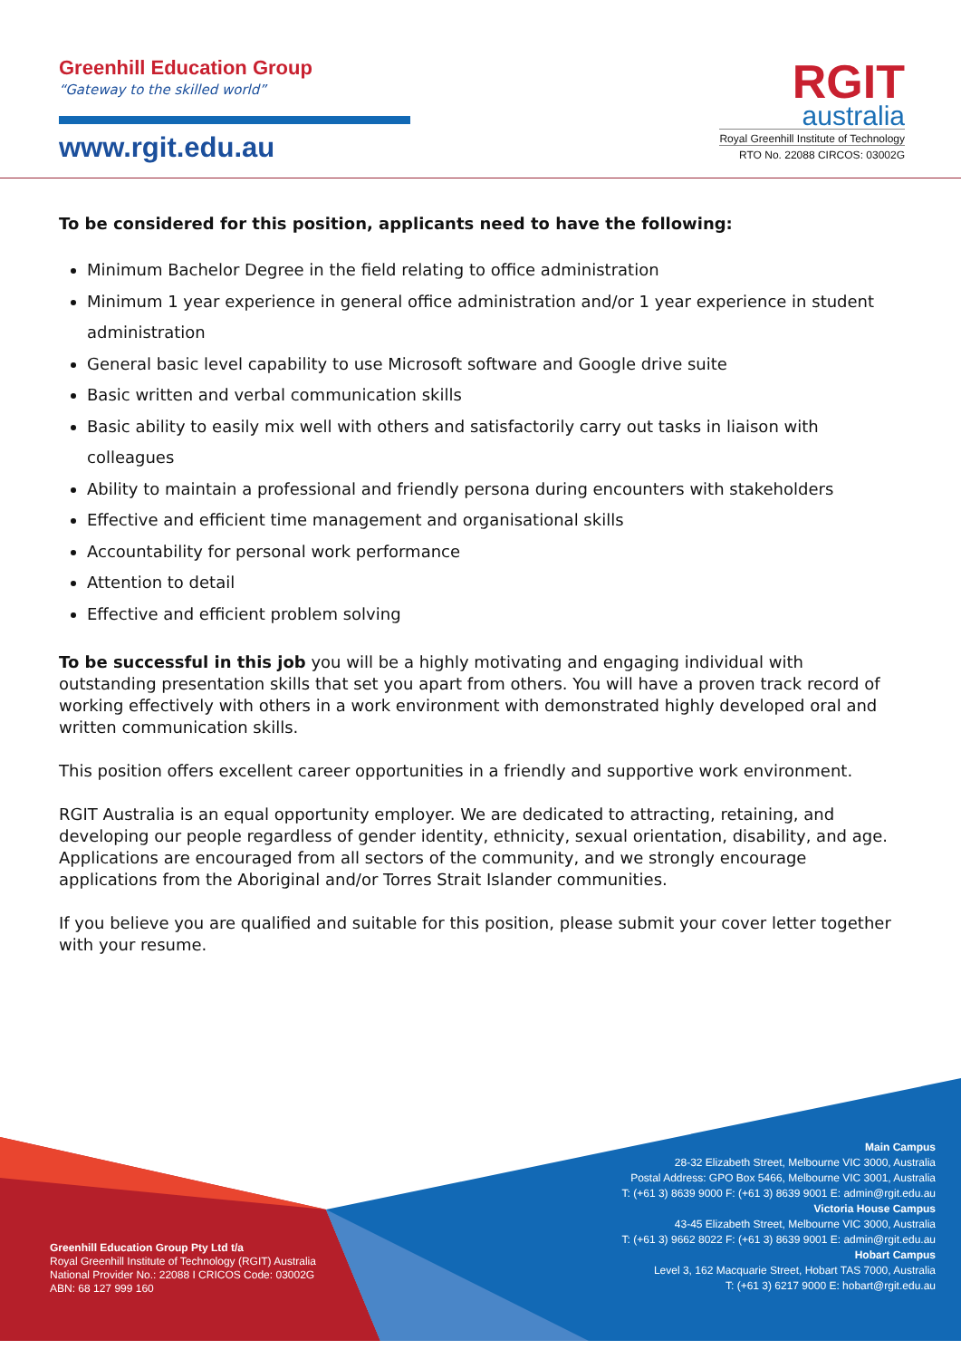Greenhill Education Group
“Gateway to the skilled world”
www.rgit.edu.au
RGIT
australia
Royal Greenhill Institute of Technology
RTO No. 22088 CIRCOS: 03002G
To be considered for this position, applicants need to have the following:
Minimum Bachelor Degree in the field relating to office administration
Minimum 1 year experience in general office administration and/or 1 year experience in student administration
General basic level capability to use Microsoft software and Google drive suite
Basic written and verbal communication skills
Basic ability to easily mix well with others and satisfactorily carry out tasks in liaison with colleagues
Ability to maintain a professional and friendly persona during encounters with stakeholders
Effective and efficient time management and organisational skills
Accountability for personal work performance
Attention to detail
Effective and efficient problem solving
To be successful in this job you will be a highly motivating and engaging individual with outstanding presentation skills that set you apart from others. You will have a proven track record of working effectively with others in a work environment with demonstrated highly developed oral and written communication skills.
This position offers excellent career opportunities in a friendly and supportive work environment.
RGIT Australia is an equal opportunity employer. We are dedicated to attracting, retaining, and developing our people regardless of gender identity, ethnicity, sexual orientation, disability, and age. Applications are encouraged from all sectors of the community, and we strongly encourage applications from the Aboriginal and/or Torres Strait Islander communities.
If you believe you are qualified and suitable for this position, please submit your cover letter together with your resume.
Greenhill Education Group Pty Ltd t/a
Royal Greenhill Institute of Technology (RGIT) Australia
National Provider No.: 22088 I CRICOS Code: 03002G
ABN: 68 127 999 160
Main Campus
28-32 Elizabeth Street, Melbourne VIC 3000, Australia
Postal Address: GPO Box 5466, Melbourne VIC 3001, Australia
T: (+61 3) 8639 9000 F: (+61 3) 8639 9001 E: admin@rgit.edu.au
Victoria House Campus
43-45 Elizabeth Street, Melbourne VIC 3000, Australia
T: (+61 3) 9662 8022 F: (+61 3) 8639 9001 E: admin@rgit.edu.au
Hobart Campus
Level 3, 162 Macquarie Street, Hobart TAS 7000, Australia
T: (+61 3) 6217 9000 E: hobart@rgit.edu.au